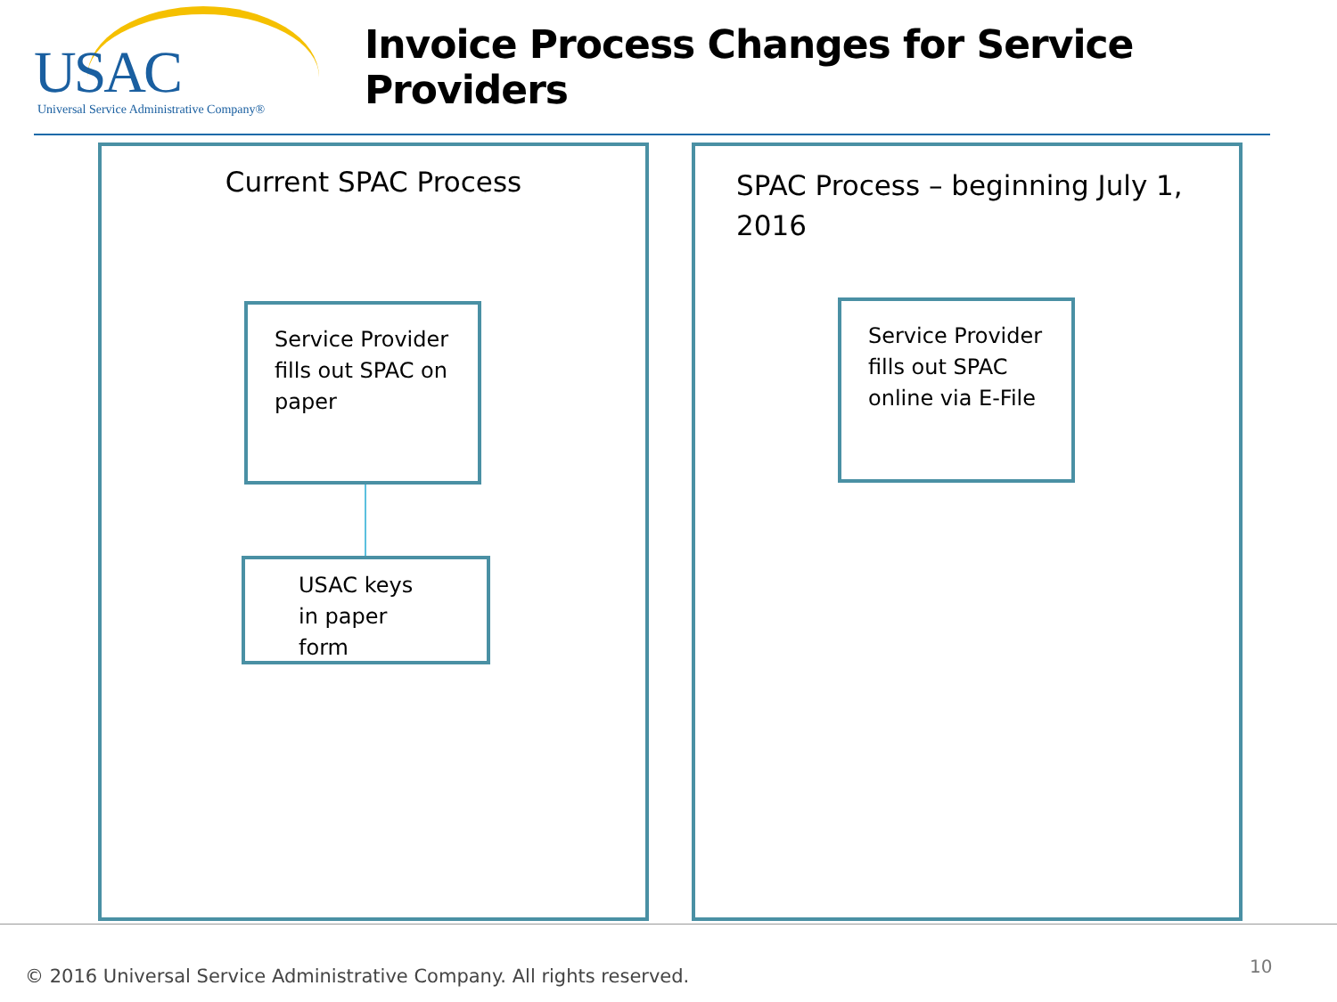USAC
Universal Service Administrative Company®
Invoice Process Changes for Service Providers
Current SPAC Process
Service Provider fills out SPAC on paper
USAC keys in paper form
SPAC Process – beginning July 1, 2016
Service Provider fills out SPAC online via E-File
© 2016 Universal Service Administrative Company. All rights reserved.
10